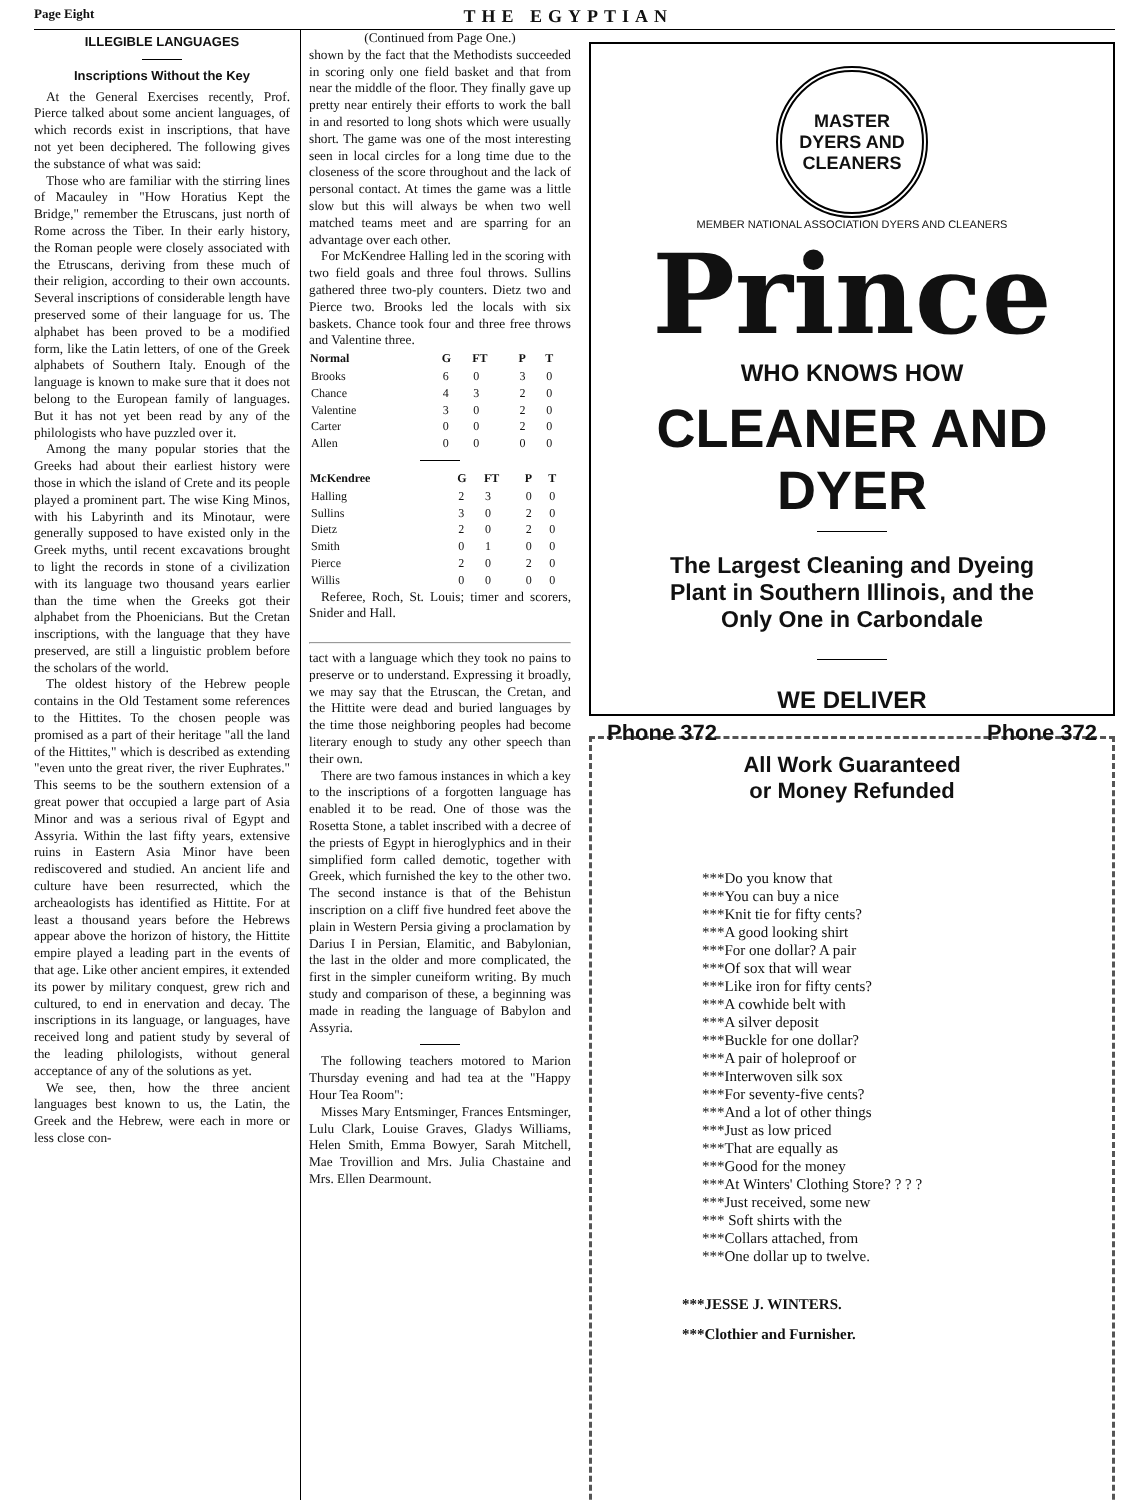Page Eight THE EGYPTIAN
ILLEGIBLE LANGUAGES
Inscriptions Without the Key
At the General Exercises recently, Prof. Pierce talked about some ancient languages, of which records exist in inscriptions, that have not yet been deciphered. The following gives the substance of what was said:
Those who are familiar with the stirring lines of Macauley in "How Horatius Kept the Bridge," remember the Etruscans, just north of Rome across the Tiber. In their early history, the Roman people were closely associated with the Etruscans, deriving from these much of their religion, according to their own accounts. Several inscriptions of considerable length have preserved some of their language for us. The alphabet has been proved to be a modified form, like the Latin letters, of one of the Greek alphabets of Southern Italy. Enough of the language is known to make sure that it does not belong to the European family of languages. But it has not yet been read by any of the philologists who have puzzled over it.
Among the many popular stories that the Greeks had about their earliest history were those in which the island of Crete and its people played a prominent part. The wise King Minos, with his Labyrinth and its Minotaur, were generally supposed to have existed only in the Greek myths, until recent excavations brought to light the records in stone of a civilization with its language two thousand years earlier than the time when the Greeks got their alphabet from the Phoenicians. But the Cretan inscriptions, with the language that they have preserved, are still a linguistic problem before the scholars of the world.
The oldest history of the Hebrew people contains in the Old Testament some references to the Hittites. To the chosen people was promised as a part of their heritage "all the land of the Hittites," which is described as extending "even unto the great river, the river Euphrates." This seems to be the southern extension of a great power that occupied a large part of Asia Minor and was a serious rival of Egypt and Assyria. Within the last fifty years, extensive ruins in Eastern Asia Minor have been rediscovered and studied. An ancient life and culture have been resurrected, which the archeaologists has identified as Hittite. For at least a thousand years before the Hebrews appear above the horizon of history, the Hittite empire played a leading part in the events of that age. Like other ancient empires, it extended its power by military conquest, grew rich and cultured, to end in enervation and decay. The inscriptions in its language, or languages, have received long and patient study by several of the leading philologists, without general acceptance of any of the solutions as yet.
We see, then, how the three ancient languages best known to us, the Latin, the Greek and the Hebrew, were each in more or less close con-
(Continued from Page One.)
shown by the fact that the Methodists succeeded in scoring only one field basket and that from near the middle of the floor. They finally gave up pretty near entirely their efforts to work the ball in and resorted to long shots which were usually short. The game was one of the most interesting seen in local circles for a long time due to the closeness of the score throughout and the lack of personal contact. At times the game was a little slow but this will always be when two well matched teams meet and are sparring for an advantage over each other.
For McKendree Halling led in the scoring with two field goals and three foul throws. Sullins gathered three two-ply counters. Dietz two and Pierce two. Brooks led the locals with six baskets. Chance took four and three free throws and Valentine three.
| Normal | G | FT | P | T |
| --- | --- | --- | --- | --- |
| Brooks | 6 | 0 | 3 | 0 |
| Chance | 4 | 3 | 2 | 0 |
| Valentine | 3 | 0 | 2 | 0 |
| Carter | 0 | 0 | 2 | 0 |
| Allen | 0 | 0 | 0 | 0 |
| McKendree | G | FT | P | T |
| --- | --- | --- | --- | --- |
| Halling | 2 | 3 | 0 | 0 |
| Sullins | 3 | 0 | 2 | 0 |
| Dietz | 2 | 0 | 2 | 0 |
| Smith | 0 | 1 | 0 | 0 |
| Pierce | 2 | 0 | 2 | 0 |
| Willis | 0 | 0 | 0 | 0 |
Referee, Roch, St. Louis; timer and scorers, Snider and Hall.
tact with a language which they took no pains to preserve or to understand. Expressing it broadly, we may say that the Etruscan, the Cretan, and the Hittite were dead and buried languages by the time those neighboring peoples had become literary enough to study any other speech than their own.
There are two famous instances in which a key to the inscriptions of a forgotten language has enabled it to be read. One of those was the Rosetta Stone, a tablet inscribed with a decree of the priests of Egypt in hieroglyphics and in their simplified form called demotic, together with Greek, which furnished the key to the other two. The second instance is that of the Behistun inscription on a cliff five hundred feet above the plain in Western Persia giving a proclamation by Darius I in Persian, Elamitic, and Babylonian, the last in the older and more complicated, the first in the simpler cuneiform writing. By much study and comparison of these, a beginning was made in reading the language of Babylon and Assyria.
The following teachers motored to Marion Thursday evening and had tea at the "Happy Hour Tea Room":
Misses Mary Entsminger, Frances Entsminger, Lulu Clark, Louise Graves, Gladys Williams, Helen Smith, Emma Bowyer, Sarah Mitchell, Mae Trovillion and Mrs. Julia Chastaine and Mrs. Ellen Dearmount.
MASTER DYERS AND CLEANERS
MEMBER NATIONAL ASSOCIATION DYERS AND CLEANERS
Prince
WHO KNOWS HOW
CLEANER AND DYER
The Largest Cleaning and Dyeing
Plant in Southern Illinois, and the
Only One in Carbondale
WE DELIVER
Phone 372 Phone 372
All Work Guaranteed
or Money Refunded
***Do you know that
***You can buy a nice
***Knit tie for fifty cents?
***A good looking shirt
***For one dollar? A pair
***Of sox that will wear
***Like iron for fifty cents?
***A cowhide belt with
***A silver deposit
***Buckle for one dollar?
***A pair of holeproof or
***Interwoven silk sox
***For seventy-five cents?
***And a lot of other things
***Just as low priced
***That are equally as
***Good for the money
***At Winters' Clothing Store? ? ? ?
***Just received, some new
*** Soft shirts with the
***Collars attached, from
***One dollar up to twelve.
***JESSE J. WINTERS.
***Clothier and Furnisher.